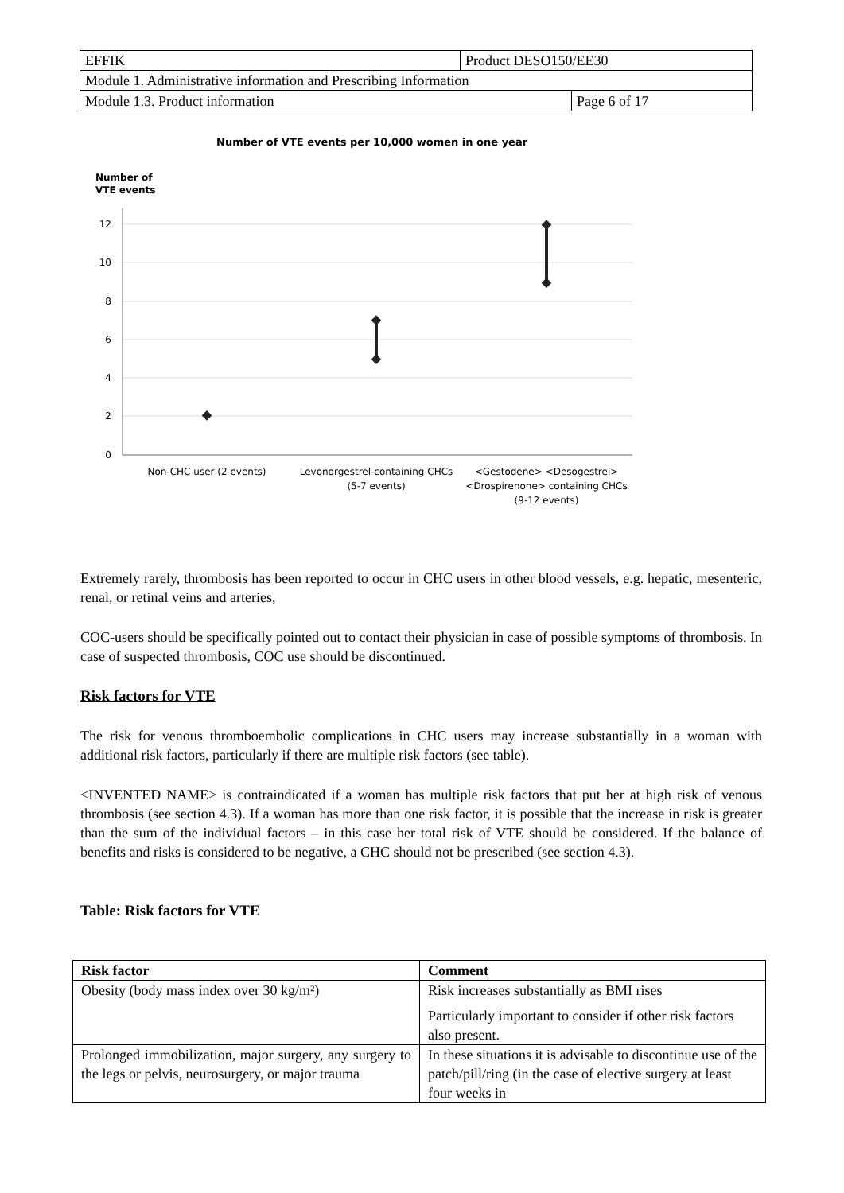| EFFIK | Product DESO150/EE30 |
| Module 1. Administrative information and Prescribing Information | |
| Module 1.3. Product information | Page 6 of 17 |
Number of VTE events per 10,000 women in one year
Number of
VTE events
0
2
4
6
8
10
12
Non-CHC user (2 events)
Levonorgestrel-containing CHCs
(5-7 events)
<Gestodene> <Desogestrel>
<Drospirenone> containing CHCs
(9-12 events)
Extremely rarely, thrombosis has been reported to occur in CHC users in other blood vessels, e.g. hepatic, mesenteric, renal, or retinal veins and arteries,
COC-users should be specifically pointed out to contact their physician in case of possible symptoms of thrombosis. In case of suspected thrombosis, COC use should be discontinued.
Risk factors for VTE
The risk for venous thromboembolic complications in CHC users may increase substantially in a woman with additional risk factors, particularly if there are multiple risk factors (see table).
<INVENTED NAME> is contraindicated if a woman has multiple risk factors that put her at high risk of venous thrombosis (see section 4.3). If a woman has more than one risk factor, it is possible that the increase in risk is greater than the sum of the individual factors – in this case her total risk of VTE should be considered. If the balance of benefits and risks is considered to be negative, a CHC should not be prescribed (see section 4.3).
Table: Risk factors for VTE
| Risk factor | Comment |
| --- | --- |
| Obesity (body mass index over 30 kg/m²) | Risk increases substantially as BMI rises Particularly important to consider if other risk factors also present. |
| Prolonged immobilization, major surgery, any surgery to the legs or pelvis, neurosurgery, or major trauma | In these situations it is advisable to discontinue use of the patch/pill/ring (in the case of elective surgery at least four weeks in |